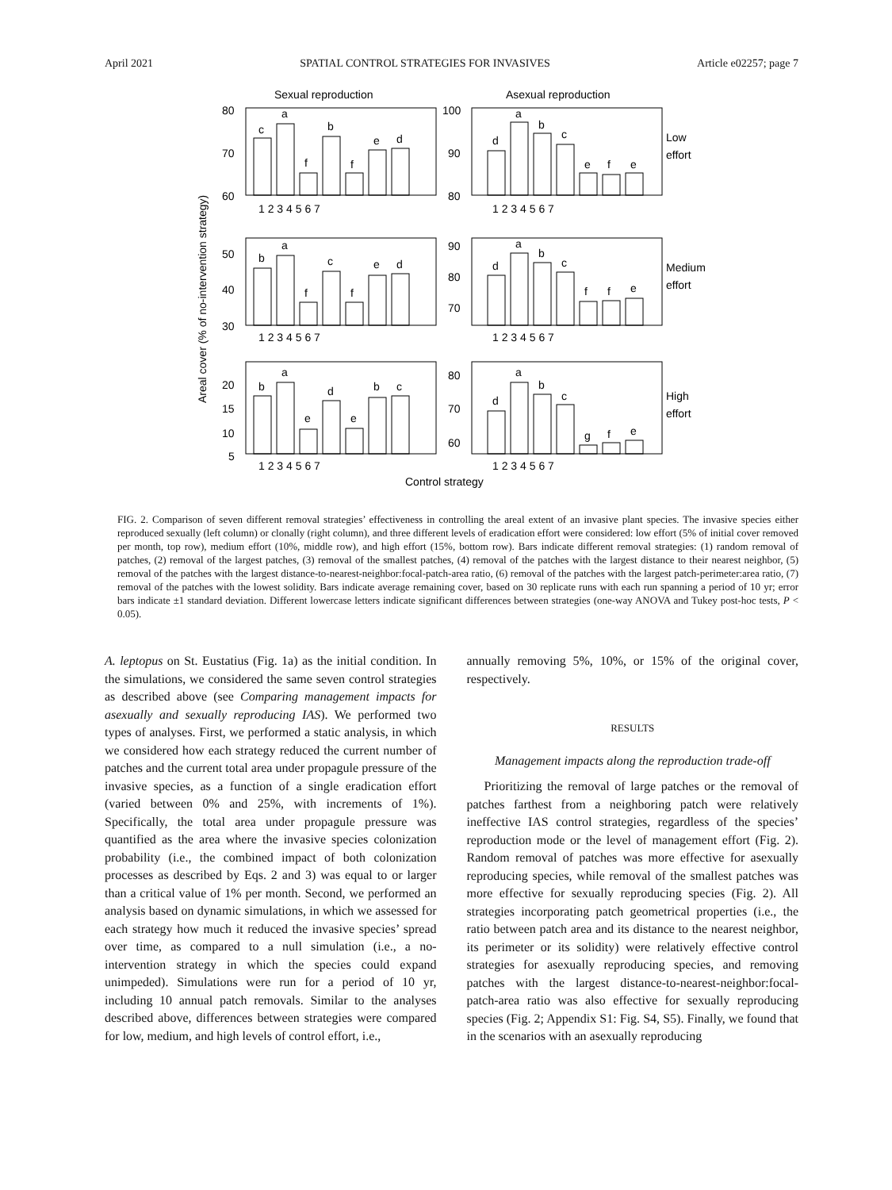April 2021 SPATIAL CONTROL STRATEGIES FOR INVASIVES Article e02257; page 7
Sexual reproduction
Asexual reproduction
Areal cover (% of no-intervention strategy)
80
70
60
100
90
80
50
40
30
90
80
70
20
15
10
5
80
70
60
1 2 3 4 5 6 7
1 2 3 4 5 6 7
1 2 3 4 5 6 7
1 2 3 4 5 6 7
1 2 3 4 5 6 7
1 2 3 4 5 6 7
c
a
f
b
f
e
d
d
a
b
c
e
f
e
b
a
f
c
f
e
d
d
a
b
c
f
f
e
b
a
e
d
e
b
c
d
a
b
c
g
f
e
Low
effort
Medium
effort
High
effort
Control strategy
FIG. 2. Comparison of seven different removal strategies’ effectiveness in controlling the areal extent of an invasive plant species. The invasive species either reproduced sexually (left column) or clonally (right column), and three different levels of eradication effort were considered: low effort (5% of initial cover removed per month, top row), medium effort (10%, middle row), and high effort (15%, bottom row). Bars indicate different removal strategies: (1) random removal of patches, (2) removal of the largest patches, (3) removal of the smallest patches, (4) removal of the patches with the largest distance to their nearest neighbor, (5) removal of the patches with the largest distance-to-nearest-neighbor:focal-patch-area ratio, (6) removal of the patches with the largest patch-perimeter:area ratio, (7) removal of the patches with the lowest solidity. Bars indicate average remaining cover, based on 30 replicate runs with each run spanning a period of 10 yr; error bars indicate ±1 standard deviation. Different lowercase letters indicate significant differences between strategies (one-way ANOVA and Tukey post-hoc tests, P < 0.05).
A. leptopus on St. Eustatius (Fig. 1a) as the initial condition. In the simulations, we considered the same seven control strategies as described above (see Comparing management impacts for asexually and sexually reproducing IAS). We performed two types of analyses. First, we performed a static analysis, in which we considered how each strategy reduced the current number of patches and the current total area under propagule pressure of the invasive species, as a function of a single eradication effort (varied between 0% and 25%, with increments of 1%). Specifically, the total area under propagule pressure was quantified as the area where the invasive species colonization probability (i.e., the combined impact of both colonization processes as described by Eqs. 2 and 3) was equal to or larger than a critical value of 1% per month. Second, we performed an analysis based on dynamic simulations, in which we assessed for each strategy how much it reduced the invasive species’ spread over time, as compared to a null simulation (i.e., a no-intervention strategy in which the species could expand unimpeded). Simulations were run for a period of 10 yr, including 10 annual patch removals. Similar to the analyses described above, differences between strategies were compared for low, medium, and high levels of control effort, i.e.,
annually removing 5%, 10%, or 15% of the original cover, respectively.
RESULTS
Management impacts along the reproduction trade-off
Prioritizing the removal of large patches or the removal of patches farthest from a neighboring patch were relatively ineffective IAS control strategies, regardless of the species’ reproduction mode or the level of management effort (Fig. 2). Random removal of patches was more effective for asexually reproducing species, while removal of the smallest patches was more effective for sexually reproducing species (Fig. 2). All strategies incorporating patch geometrical properties (i.e., the ratio between patch area and its distance to the nearest neighbor, its perimeter or its solidity) were relatively effective control strategies for asexually reproducing species, and removing patches with the largest distance-to-nearest-neighbor:focal-patch-area ratio was also effective for sexually reproducing species (Fig. 2; Appendix S1: Fig. S4, S5). Finally, we found that in the scenarios with an asexually reproducing